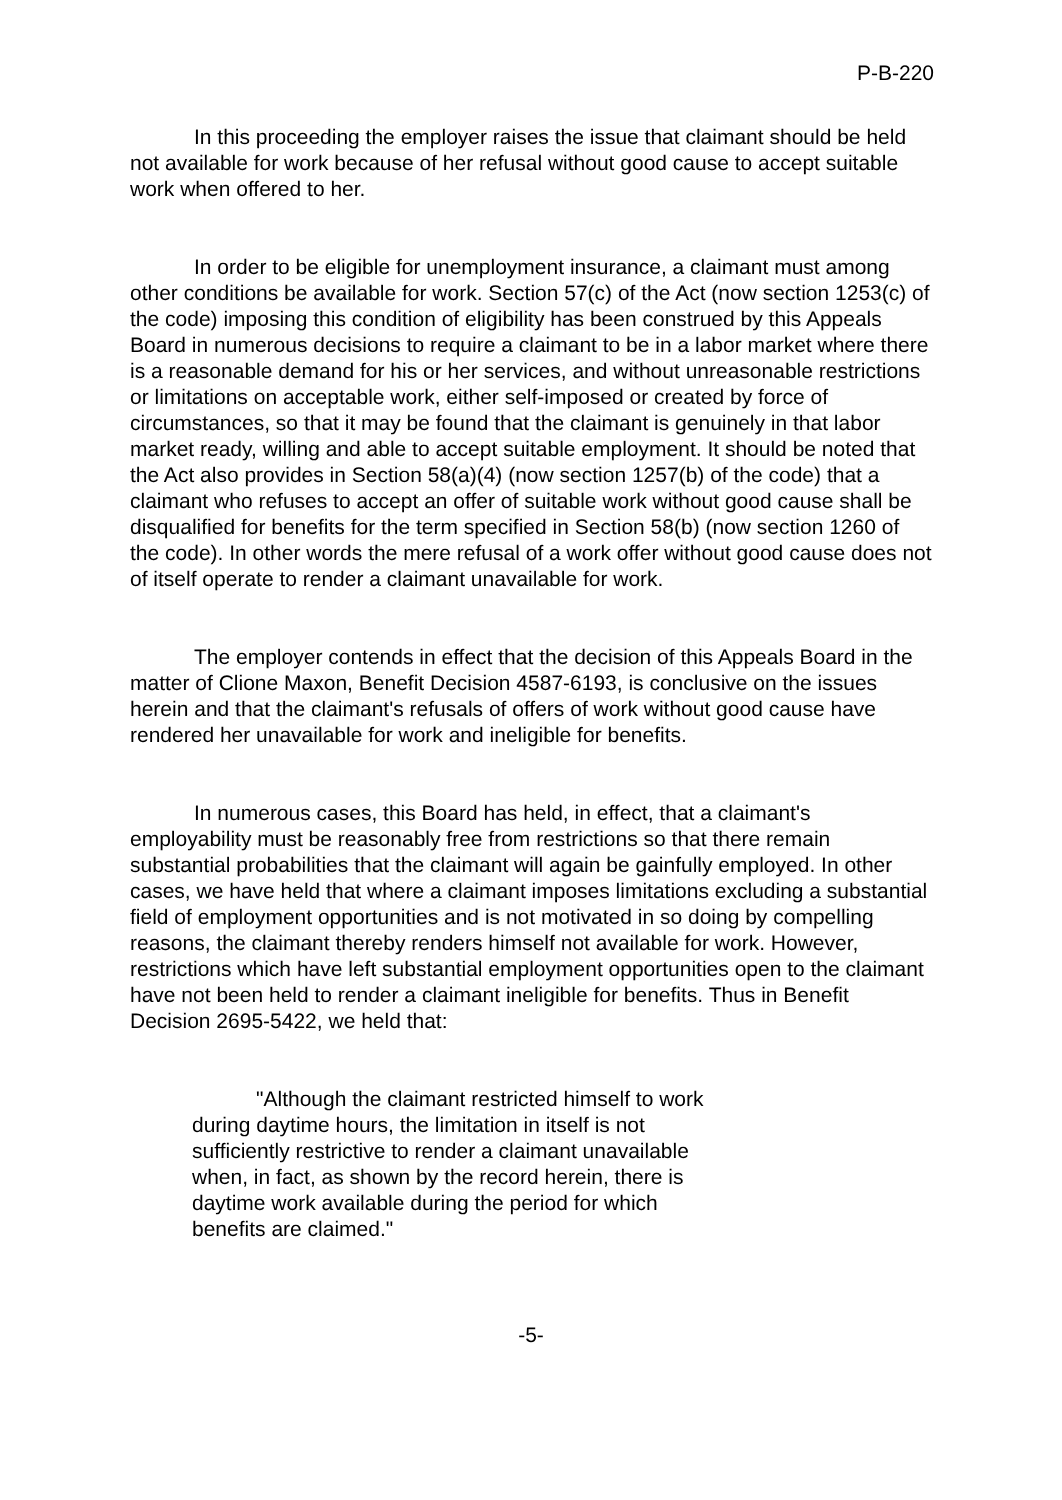P-B-220
In this proceeding the employer raises the issue that claimant should be held not available for work because of her refusal without good cause to accept suitable work when offered to her.
In order to be eligible for unemployment insurance, a claimant must among other conditions be available for work. Section 57(c) of the Act (now section 1253(c) of the code) imposing this condition of eligibility has been construed by this Appeals Board in numerous decisions to require a claimant to be in a labor market where there is a reasonable demand for his or her services, and without unreasonable restrictions or limitations on acceptable work, either self-imposed or created by force of circumstances, so that it may be found that the claimant is genuinely in that labor market ready, willing and able to accept suitable employment. It should be noted that the Act also provides in Section 58(a)(4) (now section 1257(b) of the code) that a claimant who refuses to accept an offer of suitable work without good cause shall be disqualified for benefits for the term specified in Section 58(b) (now section 1260 of the code). In other words the mere refusal of a work offer without good cause does not of itself operate to render a claimant unavailable for work.
The employer contends in effect that the decision of this Appeals Board in the matter of Clione Maxon, Benefit Decision 4587-6193, is conclusive on the issues herein and that the claimant's refusals of offers of work without good cause have rendered her unavailable for work and ineligible for benefits.
In numerous cases, this Board has held, in effect, that a claimant's employability must be reasonably free from restrictions so that there remain substantial probabilities that the claimant will again be gainfully employed. In other cases, we have held that where a claimant imposes limitations excluding a substantial field of employment opportunities and is not motivated in so doing by compelling reasons, the claimant thereby renders himself not available for work. However, restrictions which have left substantial employment opportunities open to the claimant have not been held to render a claimant ineligible for benefits. Thus in Benefit Decision 2695-5422, we held that:
"Although the claimant restricted himself to work during daytime hours, the limitation in itself is not sufficiently restrictive to render a claimant unavailable when, in fact, as shown by the record herein, there is daytime work available during the period for which benefits are claimed."
-5-